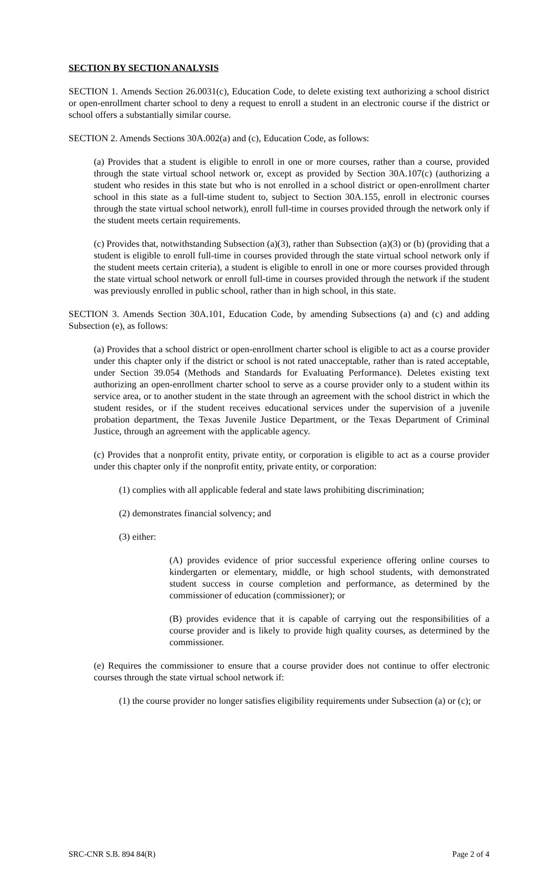SECTION BY SECTION ANALYSIS
SECTION 1. Amends Section 26.0031(c), Education Code, to delete existing text authorizing a school district or open-enrollment charter school to deny a request to enroll a student in an electronic course if the district or school offers a substantially similar course.
SECTION 2. Amends Sections 30A.002(a) and (c), Education Code, as follows:
(a) Provides that a student is eligible to enroll in one or more courses, rather than a course, provided through the state virtual school network or, except as provided by Section 30A.107(c) (authorizing a student who resides in this state but who is not enrolled in a school district or open-enrollment charter school in this state as a full-time student to, subject to Section 30A.155, enroll in electronic courses through the state virtual school network), enroll full-time in courses provided through the network only if the student meets certain requirements.
(c) Provides that, notwithstanding Subsection (a)(3), rather than Subsection (a)(3) or (b) (providing that a student is eligible to enroll full-time in courses provided through the state virtual school network only if the student meets certain criteria), a student is eligible to enroll in one or more courses provided through the state virtual school network or enroll full-time in courses provided through the network if the student was previously enrolled in public school, rather than in high school, in this state.
SECTION 3. Amends Section 30A.101, Education Code, by amending Subsections (a) and (c) and adding Subsection (e), as follows:
(a) Provides that a school district or open-enrollment charter school is eligible to act as a course provider under this chapter only if the district or school is not rated unacceptable, rather than is rated acceptable, under Section 39.054 (Methods and Standards for Evaluating Performance). Deletes existing text authorizing an open-enrollment charter school to serve as a course provider only to a student within its service area, or to another student in the state through an agreement with the school district in which the student resides, or if the student receives educational services under the supervision of a juvenile probation department, the Texas Juvenile Justice Department, or the Texas Department of Criminal Justice, through an agreement with the applicable agency.
(c) Provides that a nonprofit entity, private entity, or corporation is eligible to act as a course provider under this chapter only if the nonprofit entity, private entity, or corporation:
(1) complies with all applicable federal and state laws prohibiting discrimination;
(2) demonstrates financial solvency; and
(3) either:
(A) provides evidence of prior successful experience offering online courses to kindergarten or elementary, middle, or high school students, with demonstrated student success in course completion and performance, as determined by the commissioner of education (commissioner); or
(B) provides evidence that it is capable of carrying out the responsibilities of a course provider and is likely to provide high quality courses, as determined by the commissioner.
(e) Requires the commissioner to ensure that a course provider does not continue to offer electronic courses through the state virtual school network if:
(1) the course provider no longer satisfies eligibility requirements under Subsection (a) or (c); or
SRC-CNR S.B. 894 84(R) Page 2 of 4